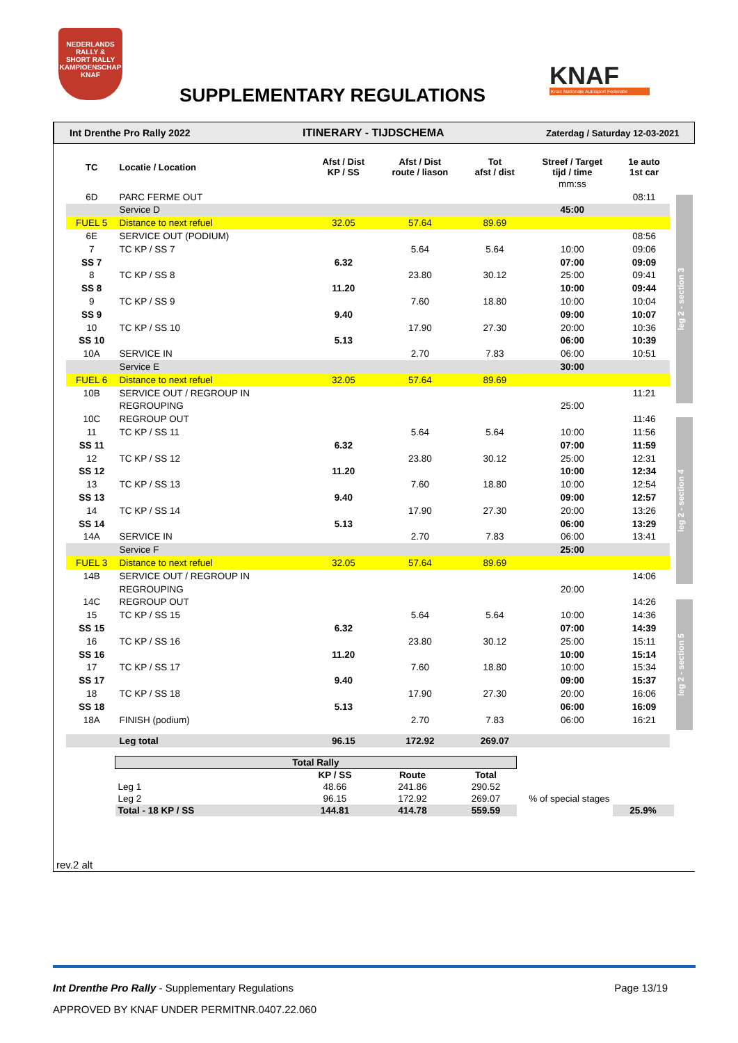NEDERLANDS
RALLY &
SHORT RALLY
KAMPIOENSCHAP
KNAF
KNAF
Knac Nationale Autosport Federatie
SUPPLEMENTARY REGULATIONS
Int Drenthe Pro Rally 2022 ITINERARY - TIJDSCHEMA Zaterdag / Saturday 12-03-2021
| TC | Locatie / Location | Afst / Dist KP / SS | Afst / Dist route / liason | Tot afst / dist | Streef / Target tijd / time | 1e auto 1st car |
| --- | --- | --- | --- | --- | --- | --- |
| | | | | | mm:ss | |
| 6D | PARC FERME OUT | | | | | 08:11 |
| | Service D | | | | 45:00 | |
| FUEL 5 | Distance to next refuel | 32.05 | 57.64 | 89.69 | | |
| 6E | SERVICE OUT (PODIUM) | | | | | 08:56 |
| 7 | TC KP / SS 7 | | 5.64 | 5.64 | 10:00 | 09:06 |
| SS 7 | | 6.32 | | | 07:00 | 09:09 |
| 8 | TC KP / SS 8 | | 23.80 | 30.12 | 25:00 | 09:41 |
| SS 8 | | 11.20 | | | 10:00 | 09:44 |
| 9 | TC KP / SS 9 | | 7.60 | 18.80 | 10:00 | 10:04 |
| SS 9 | | 9.40 | | | 09:00 | 10:07 |
| 10 | TC KP / SS 10 | | 17.90 | 27.30 | 20:00 | 10:36 |
| SS 10 | | 5.13 | | | 06:00 | 10:39 |
| 10A | SERVICE IN | | 2.70 | 7.83 | 06:00 | 10:51 |
| | Service E | | | | 30:00 | |
| FUEL 6 | Distance to next refuel | 32.05 | 57.64 | 89.69 | | |
| 10B | SERVICE OUT / REGROUP IN | | | | | 11:21 |
| | REGROUPING | | | | 25:00 | |
| 10C | REGROUP OUT | | | | | 11:46 |
| 11 | TC KP / SS 11 | | 5.64 | 5.64 | 10:00 | 11:56 |
| SS 11 | | 6.32 | | | 07:00 | 11:59 |
| 12 | TC KP / SS 12 | | 23.80 | 30.12 | 25:00 | 12:31 |
| SS 12 | | 11.20 | | | 10:00 | 12:34 |
| 13 | TC KP / SS 13 | | 7.60 | 18.80 | 10:00 | 12:54 |
| SS 13 | | 9.40 | | | 09:00 | 12:57 |
| 14 | TC KP / SS 14 | | 17.90 | 27.30 | 20:00 | 13:26 |
| SS 14 | | 5.13 | | | 06:00 | 13:29 |
| 14A | SERVICE IN | | 2.70 | 7.83 | 06:00 | 13:41 |
| | Service F | | | | 25:00 | |
| FUEL 3 | Distance to next refuel | 32.05 | 57.64 | 89.69 | | |
| 14B | SERVICE OUT / REGROUP IN | | | | | 14:06 |
| | REGROUPING | | | | 20:00 | |
| 14C | REGROUP OUT | | | | | 14:26 |
| 15 | TC KP / SS 15 | | 5.64 | 5.64 | 10:00 | 14:36 |
| SS 15 | | 6.32 | | | 07:00 | 14:39 |
| 16 | TC KP / SS 16 | | 23.80 | 30.12 | 25:00 | 15:11 |
| SS 16 | | 11.20 | | | 10:00 | 15:14 |
| 17 | TC KP / SS 17 | | 7.60 | 18.80 | 10:00 | 15:34 |
| SS 17 | | 9.40 | | | 09:00 | 15:37 |
| 18 | TC KP / SS 18 | | 17.90 | 27.30 | 20:00 | 16:06 |
| SS 18 | | 5.13 | | | 06:00 | 16:09 |
| 18A | FINISH (podium) | | 2.70 | 7.83 | 06:00 | 16:21 |
| | Leg total | 96.15 | 172.92 | 269.07 | | |
| Total Rally | | | | | |
| | KP / SS | Route | Total | | |
| Leg 1 | 48.66 | 241.86 | 290.52 | | |
| Leg 2 | 96.15 | 172.92 | 269.07 | % of special stages | |
| Total - 18 KP / SS | 144.81 | 414.78 | 559.59 | | 25.9% |
rev.2 alt
leg 2 - section 3
leg 2 - section 4
leg 2 - section 5
Int Drenthe Pro Rally - Supplementary Regulations Page 13/19
APPROVED BY KNAF UNDER PERMITNR.0407.22.060